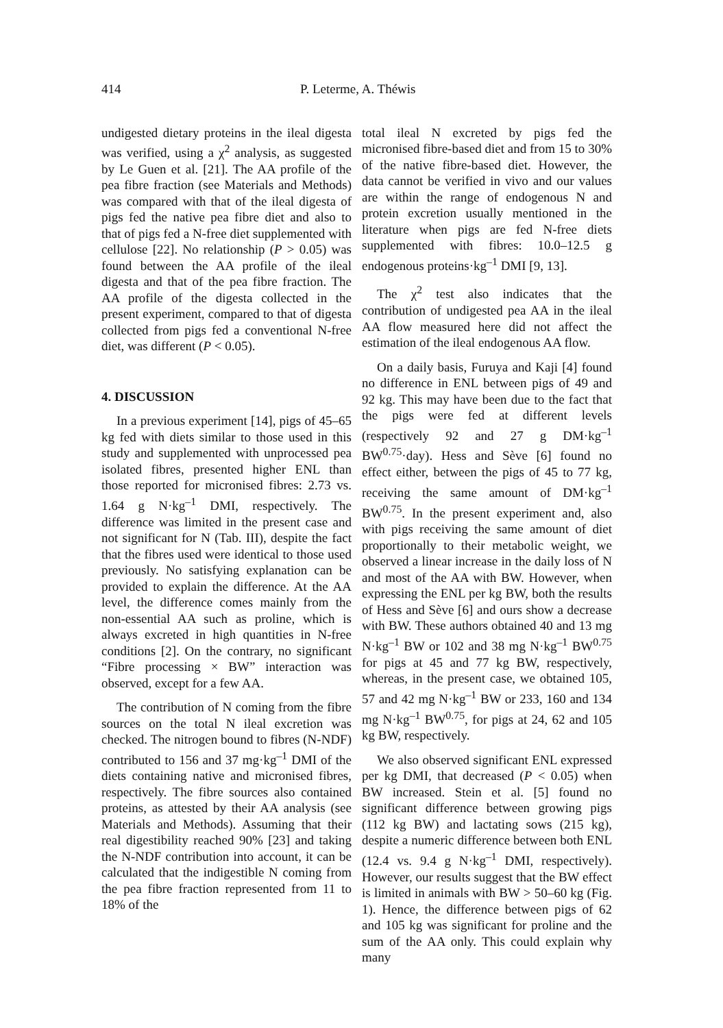414 P. Leterme, A. Théwis
undigested dietary proteins in the ileal digesta was verified, using a χ<sup>2</sup> analysis, as suggested by Le Guen et al. [21]. The AA profile of the pea fibre fraction (see Materials and Methods) was compared with that of the ileal digesta of pigs fed the native pea fibre diet and also to that of pigs fed a N-free diet supplemented with cellulose [22]. No relationship (P > 0.05) was found between the AA profile of the ileal digesta and that of the pea fibre fraction. The AA profile of the digesta collected in the present experiment, compared to that of digesta collected from pigs fed a conventional N-free diet, was different (P < 0.05).
4. DISCUSSION
In a previous experiment [14], pigs of 45–65 kg fed with diets similar to those used in this study and supplemented with unprocessed pea isolated fibres, presented higher ENL than those reported for micronised fibres: 2.73 vs. 1.64 g N·kg<sup>–1</sup> DMI, respectively. The difference was limited in the present case and not significant for N (Tab. III), despite the fact that the fibres used were identical to those used previously. No satisfying explanation can be provided to explain the difference. At the AA level, the difference comes mainly from the non-essential AA such as proline, which is always excreted in high quantities in N-free conditions [2]. On the contrary, no significant “Fibre processing × BW” interaction was observed, except for a few AA.
The contribution of N coming from the fibre sources on the total N ileal excretion was checked. The nitrogen bound to fibres (N-NDF) contributed to 156 and 37 mg·kg<sup>–1</sup> DMI of the diets containing native and micronised fibres, respectively. The fibre sources also contained proteins, as attested by their AA analysis (see Materials and Methods). Assuming that their real digestibility reached 90% [23] and taking the N-NDF contribution into account, it can be calculated that the indigestible N coming from the pea fibre fraction represented from 11 to 18% of the
total ileal N excreted by pigs fed the micronised fibre-based diet and from 15 to 30% of the native fibre-based diet. However, the data cannot be verified in vivo and our values are within the range of endogenous N and protein excretion usually mentioned in the literature when pigs are fed N-free diets supplemented with fibres: 10.0–12.5 g endogenous proteins·kg<sup>–1</sup> DMI [9, 13].
The χ<sup>2</sup> test also indicates that the contribution of undigested pea AA in the ileal AA flow measured here did not affect the estimation of the ileal endogenous AA flow.
On a daily basis, Furuya and Kaji [4] found no difference in ENL between pigs of 49 and 92 kg. This may have been due to the fact that the pigs were fed at different levels (respectively 92 and 27 g DM·kg<sup>–1</sup> BW<sup>0.75</sup>·day). Hess and Sève [6] found no effect either, between the pigs of 45 to 77 kg, receiving the same amount of DM·kg<sup>–1</sup> BW<sup>0.75</sup>. In the present experiment and, also with pigs receiving the same amount of diet proportionally to their metabolic weight, we observed a linear increase in the daily loss of N and most of the AA with BW. However, when expressing the ENL per kg BW, both the results of Hess and Sève [6] and ours show a decrease with BW. These authors obtained 40 and 13 mg N·kg<sup>–1</sup> BW or 102 and 38 mg N·kg<sup>–1</sup> BW<sup>0.75</sup> for pigs at 45 and 77 kg BW, respectively, whereas, in the present case, we obtained 105, 57 and 42 mg N·kg<sup>–1</sup> BW or 233, 160 and 134 mg N·kg<sup>–1</sup> BW<sup>0.75</sup>, for pigs at 24, 62 and 105 kg BW, respectively.
We also observed significant ENL expressed per kg DMI, that decreased (P < 0.05) when BW increased. Stein et al. [5] found no significant difference between growing pigs (112 kg BW) and lactating sows (215 kg), despite a numeric difference between both ENL (12.4 vs. 9.4 g N·kg<sup>–1</sup> DMI, respectively). However, our results suggest that the BW effect is limited in animals with BW > 50–60 kg (Fig. 1). Hence, the difference between pigs of 62 and 105 kg was significant for proline and the sum of the AA only. This could explain why many